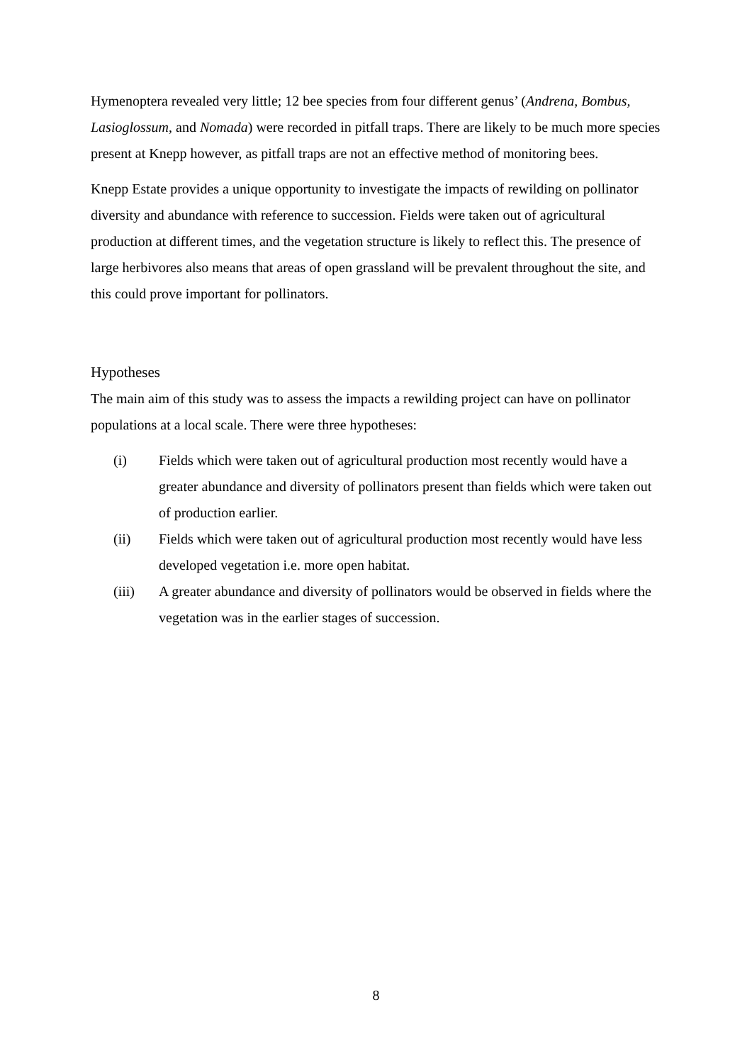Hymenoptera revealed very little; 12 bee species from four different genus’ (Andrena, Bombus, Lasioglossum, and Nomada) were recorded in pitfall traps. There are likely to be much more species present at Knepp however, as pitfall traps are not an effective method of monitoring bees.
Knepp Estate provides a unique opportunity to investigate the impacts of rewilding on pollinator diversity and abundance with reference to succession. Fields were taken out of agricultural production at different times, and the vegetation structure is likely to reflect this. The presence of large herbivores also means that areas of open grassland will be prevalent throughout the site, and this could prove important for pollinators.
Hypotheses
The main aim of this study was to assess the impacts a rewilding project can have on pollinator populations at a local scale. There were three hypotheses:
(i) Fields which were taken out of agricultural production most recently would have a greater abundance and diversity of pollinators present than fields which were taken out of production earlier.
(ii) Fields which were taken out of agricultural production most recently would have less developed vegetation i.e. more open habitat.
(iii) A greater abundance and diversity of pollinators would be observed in fields where the vegetation was in the earlier stages of succession.
8